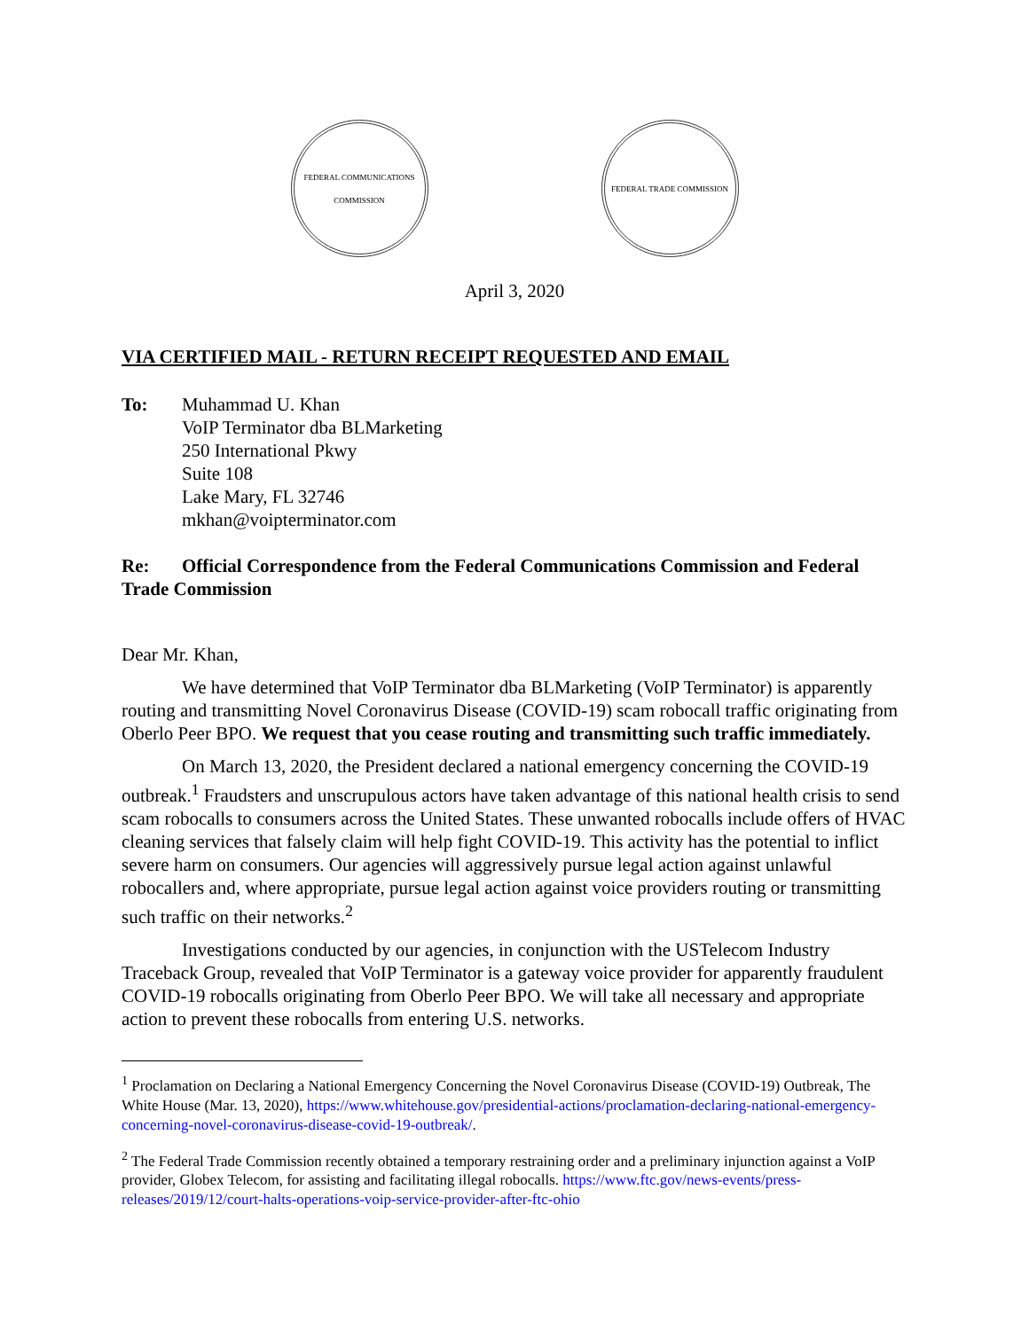FEDERAL COMMUNICATIONS COMMISSION
FEDERAL TRADE COMMISSION
April 3, 2020
VIA CERTIFIED MAIL - RETURN RECEIPT REQUESTED AND EMAIL
To: Muhammad U. Khan
VoIP Terminator dba BLMarketing
250 International Pkwy
Suite 108
Lake Mary, FL 32746
mkhan@voipterminator.com
Re: Official Correspondence from the Federal Communications Commission and Federal Trade Commission
Dear Mr. Khan,
We have determined that VoIP Terminator dba BLMarketing (VoIP Terminator) is apparently routing and transmitting Novel Coronavirus Disease (COVID-19) scam robocall traffic originating from Oberlo Peer BPO. We request that you cease routing and transmitting such traffic immediately.
On March 13, 2020, the President declared a national emergency concerning the COVID-19 outbreak.<sup>1</sup> Fraudsters and unscrupulous actors have taken advantage of this national health crisis to send scam robocalls to consumers across the United States. These unwanted robocalls include offers of HVAC cleaning services that falsely claim will help fight COVID-19. This activity has the potential to inflict severe harm on consumers. Our agencies will aggressively pursue legal action against unlawful robocallers and, where appropriate, pursue legal action against voice providers routing or transmitting such traffic on their networks.<sup>2</sup>
Investigations conducted by our agencies, in conjunction with the USTelecom Industry Traceback Group, revealed that VoIP Terminator is a gateway voice provider for apparently fraudulent COVID-19 robocalls originating from Oberlo Peer BPO. We will take all necessary and appropriate action to prevent these robocalls from entering U.S. networks.
<sup>1</sup> Proclamation on Declaring a National Emergency Concerning the Novel Coronavirus Disease (COVID-19) Outbreak, The White House (Mar. 13, 2020), https://www.whitehouse.gov/presidential-actions/proclamation-declaring-national-emergency-concerning-novel-coronavirus-disease-covid-19-outbreak/.
<sup>2</sup> The Federal Trade Commission recently obtained a temporary restraining order and a preliminary injunction against a VoIP provider, Globex Telecom, for assisting and facilitating illegal robocalls. https://www.ftc.gov/news-events/press-releases/2019/12/court-halts-operations-voip-service-provider-after-ftc-ohio